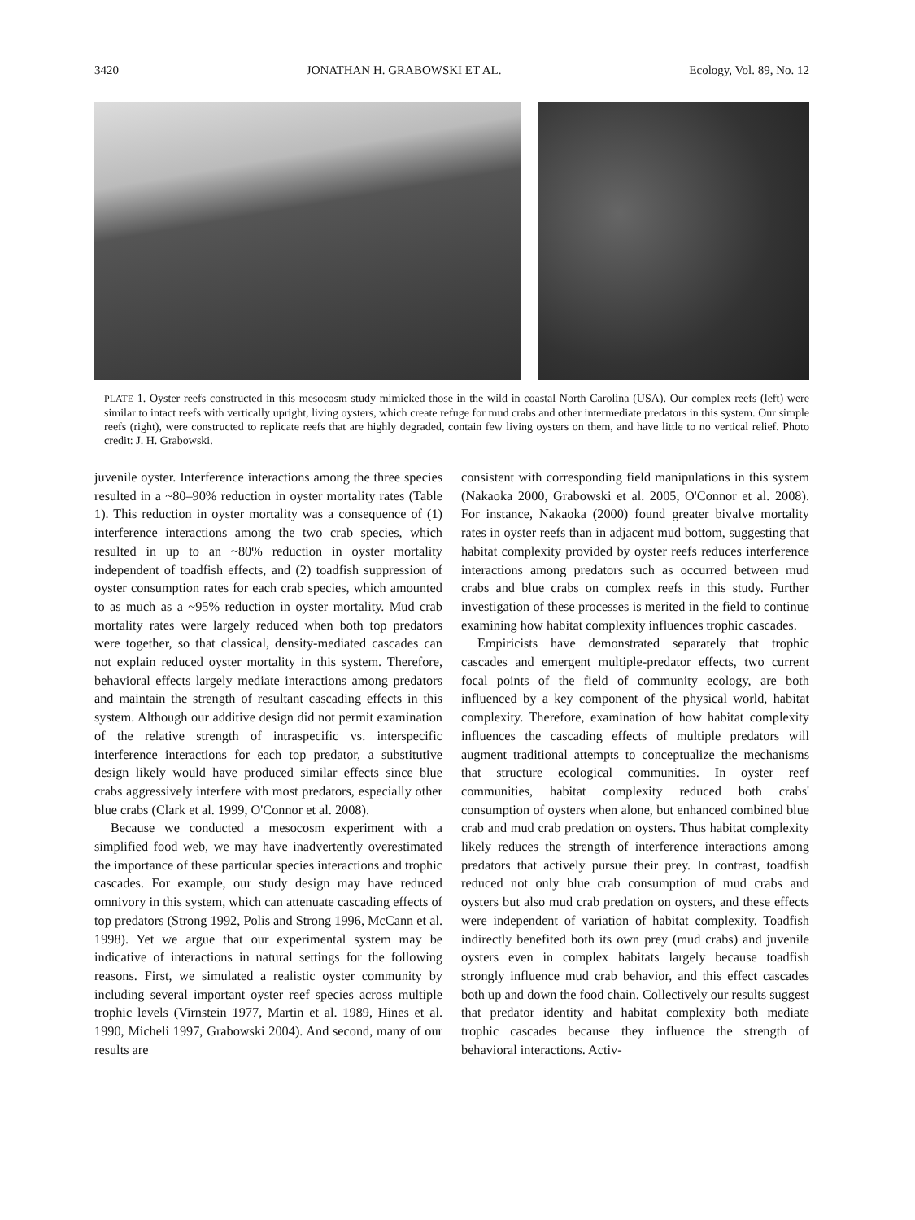3420 JONATHAN H. GRABOWSKI ET AL. Ecology, Vol. 89, No. 12
PLATE 1. Oyster reefs constructed in this mesocosm study mimicked those in the wild in coastal North Carolina (USA). Our complex reefs (left) were similar to intact reefs with vertically upright, living oysters, which create refuge for mud crabs and other intermediate predators in this system. Our simple reefs (right), were constructed to replicate reefs that are highly degraded, contain few living oysters on them, and have little to no vertical relief. Photo credit: J. H. Grabowski.
juvenile oyster. Interference interactions among the three species resulted in a ~80–90% reduction in oyster mortality rates (Table 1). This reduction in oyster mortality was a consequence of (1) interference interactions among the two crab species, which resulted in up to an ~80% reduction in oyster mortality independent of toadfish effects, and (2) toadfish suppression of oyster consumption rates for each crab species, which amounted to as much as a ~95% reduction in oyster mortality. Mud crab mortality rates were largely reduced when both top predators were together, so that classical, density-mediated cascades can not explain reduced oyster mortality in this system. Therefore, behavioral effects largely mediate interactions among predators and maintain the strength of resultant cascading effects in this system. Although our additive design did not permit examination of the relative strength of intraspecific vs. interspecific interference interactions for each top predator, a substitutive design likely would have produced similar effects since blue crabs aggressively interfere with most predators, especially other blue crabs (Clark et al. 1999, O'Connor et al. 2008).
Because we conducted a mesocosm experiment with a simplified food web, we may have inadvertently overestimated the importance of these particular species interactions and trophic cascades. For example, our study design may have reduced omnivory in this system, which can attenuate cascading effects of top predators (Strong 1992, Polis and Strong 1996, McCann et al. 1998). Yet we argue that our experimental system may be indicative of interactions in natural settings for the following reasons. First, we simulated a realistic oyster community by including several important oyster reef species across multiple trophic levels (Virnstein 1977, Martin et al. 1989, Hines et al. 1990, Micheli 1997, Grabowski 2004). And second, many of our results are
consistent with corresponding field manipulations in this system (Nakaoka 2000, Grabowski et al. 2005, O'Connor et al. 2008). For instance, Nakaoka (2000) found greater bivalve mortality rates in oyster reefs than in adjacent mud bottom, suggesting that habitat complexity provided by oyster reefs reduces interference interactions among predators such as occurred between mud crabs and blue crabs on complex reefs in this study. Further investigation of these processes is merited in the field to continue examining how habitat complexity influences trophic cascades.
Empiricists have demonstrated separately that trophic cascades and emergent multiple-predator effects, two current focal points of the field of community ecology, are both influenced by a key component of the physical world, habitat complexity. Therefore, examination of how habitat complexity influences the cascading effects of multiple predators will augment traditional attempts to conceptualize the mechanisms that structure ecological communities. In oyster reef communities, habitat complexity reduced both crabs' consumption of oysters when alone, but enhanced combined blue crab and mud crab predation on oysters. Thus habitat complexity likely reduces the strength of interference interactions among predators that actively pursue their prey. In contrast, toadfish reduced not only blue crab consumption of mud crabs and oysters but also mud crab predation on oysters, and these effects were independent of variation of habitat complexity. Toadfish indirectly benefited both its own prey (mud crabs) and juvenile oysters even in complex habitats largely because toadfish strongly influence mud crab behavior, and this effect cascades both up and down the food chain. Collectively our results suggest that predator identity and habitat complexity both mediate trophic cascades because they influence the strength of behavioral interactions. Activ-